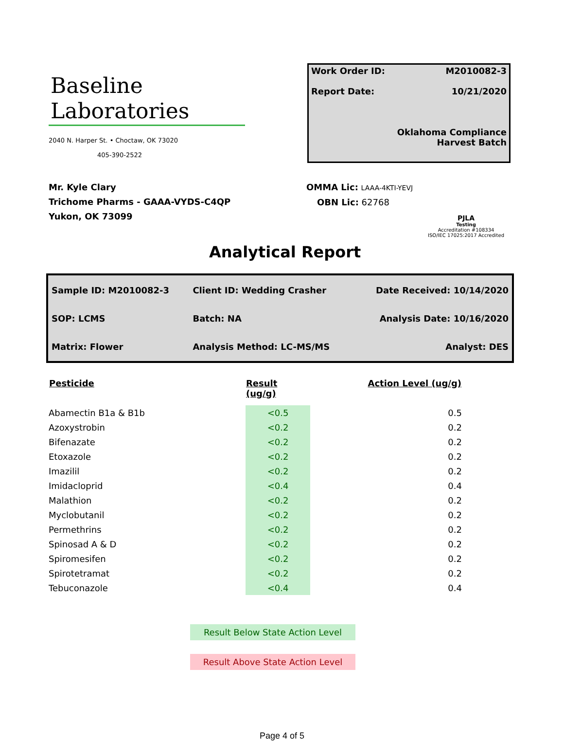Baseline
Laboratories
2040 N. Harper St. • Choctaw, OK 73020
405-390-2522
Work Order ID: M2010082-3
Report Date: 10/21/2020
Oklahoma Compliance
Harvest Batch
Mr. Kyle Clary
Trichome Pharms - GAAA-VYDS-C4QP
Yukon, OK 73099
OMMA Lic: LAAA-4KTI-YEVJ
OBN Lic: 62768
PJLA
Testing
Accreditation #108334
ISO/IEC 17025:2017 Accredited
Analytical Report
| Sample ID: M2010082-3 | Client ID: Wedding Crasher | Date Received: 10/14/2020 |
| SOP: LCMS | Batch: NA | Analysis Date: 10/16/2020 |
| Matrix: Flower | Analysis Method: LC-MS/MS | Analyst: DES |
| Pesticide | Result (ug/g) | Action Level (ug/g) |
| --- | --- | --- |
| Abamectin B1a & B1b | <0.5 | 0.5 |
| Azoxystrobin | <0.2 | 0.2 |
| Bifenazate | <0.2 | 0.2 |
| Etoxazole | <0.2 | 0.2 |
| Imazilil | <0.2 | 0.2 |
| Imidacloprid | <0.4 | 0.4 |
| Malathion | <0.2 | 0.2 |
| Myclobutanil | <0.2 | 0.2 |
| Permethrins | <0.2 | 0.2 |
| Spinosad A & D | <0.2 | 0.2 |
| Spiromesifen | <0.2 | 0.2 |
| Spirotetramat | <0.2 | 0.2 |
| Tebuconazole | <0.4 | 0.4 |
Result Below State Action Level
Result Above State Action Level
Page 4 of 5